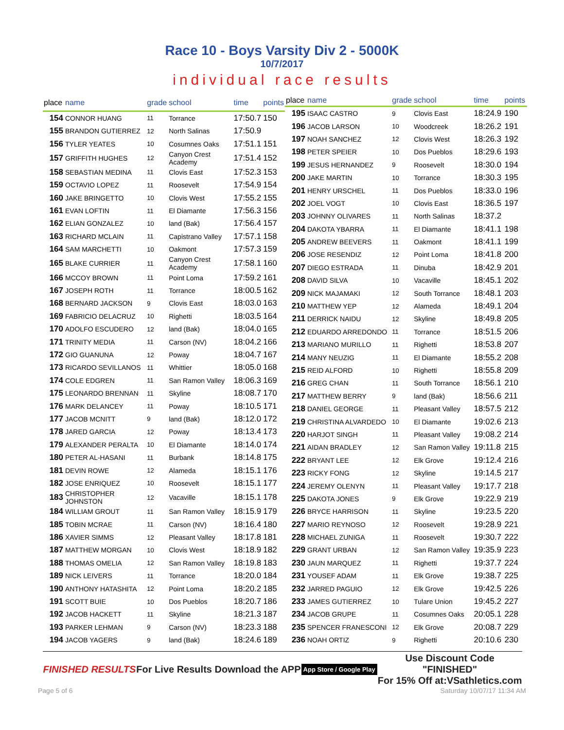Race 10 - Boys Varsity Div 2 - 5000K
10/7/2017
individual race results
| place | name | grade | school | time | points |
| --- | --- | --- | --- | --- | --- |
| 154 | CONNOR HUANG | 11 | Torrance | 17:50.7 | 150 |
| 155 | BRANDON GUTIERREZ | 12 | North Salinas | 17:50.9 | |
| 156 | TYLER YEATES | 10 | Cosumnes Oaks | 17:51.1 | 151 |
| 157 | GRIFFITH HUGHES | 12 | Canyon Crest Academy | 17:51.4 | 152 |
| 158 | SEBASTIAN MEDINA | 11 | Clovis East | 17:52.3 | 153 |
| 159 | OCTAVIO LOPEZ | 11 | Roosevelt | 17:54.9 | 154 |
| 160 | JAKE BRINGETTO | 10 | Clovis West | 17:55.2 | 155 |
| 161 | EVAN LOFTIN | 11 | El Diamante | 17:56.3 | 156 |
| 162 | ELIAN GONZALEZ | 10 | land (Bak) | 17:56.4 | 157 |
| 163 | RICHARD MCLAIN | 11 | Capistrano Valley | 17:57.1 | 158 |
| 164 | SAM MARCHETTI | 10 | Oakmont | 17:57.3 | 159 |
| 165 | BLAKE CURRIER | 11 | Canyon Crest Academy | 17:58.1 | 160 |
| 166 | MCCOY BROWN | 11 | Point Loma | 17:59.2 | 161 |
| 167 | JOSEPH ROTH | 11 | Torrance | 18:00.5 | 162 |
| 168 | BERNARD JACKSON | 9 | Clovis East | 18:03.0 | 163 |
| 169 | FABRICIO DELACRUZ | 10 | Righetti | 18:03.5 | 164 |
| 170 | ADOLFO ESCUDERO | 12 | land (Bak) | 18:04.0 | 165 |
| 171 | TRINITY MEDIA | 11 | Carson (NV) | 18:04.2 | 166 |
| 172 | GIO GUANUNA | 12 | Poway | 18:04.7 | 167 |
| 173 | RICARDO SEVILLANOS | 11 | Whittier | 18:05.0 | 168 |
| 174 | COLE EDGREN | 11 | San Ramon Valley | 18:06.3 | 169 |
| 175 | LEONARDO BRENNAN | 11 | Skyline | 18:08.7 | 170 |
| 176 | MARK DELANCEY | 11 | Poway | 18:10.5 | 171 |
| 177 | JACOB MCNITT | 9 | land (Bak) | 18:12.0 | 172 |
| 178 | JARED GARCIA | 12 | Poway | 18:13.4 | 173 |
| 179 | ALEXANDER PERALTA | 10 | El Diamante | 18:14.0 | 174 |
| 180 | PETER AL-HASANI | 11 | Burbank | 18:14.8 | 175 |
| 181 | DEVIN ROWE | 12 | Alameda | 18:15.1 | 176 |
| 182 | JOSE ENRIQUEZ | 10 | Roosevelt | 18:15.1 | 177 |
| 183 | CHRISTOPHER JOHNSTON | 12 | Vacaville | 18:15.1 | 178 |
| 184 | WILLIAM GROUT | 11 | San Ramon Valley | 18:15.9 | 179 |
| 185 | TOBIN MCRAE | 11 | Carson (NV) | 18:16.4 | 180 |
| 186 | XAVIER SIMMS | 12 | Pleasant Valley | 18:17.8 | 181 |
| 187 | MATTHEW MORGAN | 10 | Clovis West | 18:18.9 | 182 |
| 188 | THOMAS OMELIA | 12 | San Ramon Valley | 18:19.8 | 183 |
| 189 | NICK LEIVERS | 11 | Torrance | 18:20.0 | 184 |
| 190 | ANTHONY HATASHITA | 12 | Point Loma | 18:20.2 | 185 |
| 191 | SCOTT BUIE | 10 | Dos Pueblos | 18:20.7 | 186 |
| 192 | JACOB HACKETT | 11 | Skyline | 18:21.3 | 187 |
| 193 | PARKER LEHMAN | 9 | Carson (NV) | 18:23.3 | 188 |
| 194 | JACOB YAGERS | 9 | land (Bak) | 18:24.6 | 189 |
| place | name | grade | school | time | points |
| --- | --- | --- | --- | --- | --- |
| 195 | ISAAC CASTRO | 9 | Clovis East | 18:24.9 | 190 |
| 196 | JACOB LARSON | 10 | Woodcreek | 18:26.2 | 191 |
| 197 | NOAH SANCHEZ | 12 | Clovis West | 18:26.3 | 192 |
| 198 | PETER SPEIER | 10 | Dos Pueblos | 18:29.6 | 193 |
| 199 | JESUS HERNANDEZ | 9 | Roosevelt | 18:30.0 | 194 |
| 200 | JAKE MARTIN | 10 | Torrance | 18:30.3 | 195 |
| 201 | HENRY URSCHEL | 11 | Dos Pueblos | 18:33.0 | 196 |
| 202 | JOEL VOGT | 10 | Clovis East | 18:36.5 | 197 |
| 203 | JOHNNY OLIVARES | 11 | North Salinas | 18:37.2 | |
| 204 | DAKOTA YBARRA | 11 | El Diamante | 18:41.1 | 198 |
| 205 | ANDREW BEEVERS | 11 | Oakmont | 18:41.1 | 199 |
| 206 | JOSE RESENDIZ | 12 | Point Loma | 18:41.8 | 200 |
| 207 | DIEGO ESTRADA | 11 | Dinuba | 18:42.9 | 201 |
| 208 | DAVID SILVA | 10 | Vacaville | 18:45.1 | 202 |
| 209 | NICK MAJAMAKI | 12 | South Torrance | 18:48.1 | 203 |
| 210 | MATTHEW YEP | 12 | Alameda | 18:49.1 | 204 |
| 211 | DERRICK NAIDU | 12 | Skyline | 18:49.8 | 205 |
| 212 | EDUARDO ARREDONDO | 11 | Torrance | 18:51.5 | 206 |
| 213 | MARIANO MURILLO | 11 | Righetti | 18:53.8 | 207 |
| 214 | MANY NEUZIG | 11 | El Diamante | 18:55.2 | 208 |
| 215 | REID ALFORD | 10 | Righetti | 18:55.8 | 209 |
| 216 | GREG CHAN | 11 | South Torrance | 18:56.1 | 210 |
| 217 | MATTHEW BERRY | 9 | land (Bak) | 18:56.6 | 211 |
| 218 | DANIEL GEORGE | 11 | Pleasant Valley | 18:57.5 | 212 |
| 219 | CHRISTINA ALVARDEDO | 10 | El Diamante | 19:02.6 | 213 |
| 220 | HARJOT SINGH | 11 | Pleasant Valley | 19:08.2 | 214 |
| 221 | AIDAN BRADLEY | 12 | San Ramon Valley | 19:11.8 | 215 |
| 222 | BRYANT LEE | 12 | Elk Grove | 19:12.4 | 216 |
| 223 | RICKY FONG | 12 | Skyline | 19:14.5 | 217 |
| 224 | JEREMY OLENYN | 11 | Pleasant Valley | 19:17.7 | 218 |
| 225 | DAKOTA JONES | 9 | Elk Grove | 19:22.9 | 219 |
| 226 | BRYCE HARRISON | 11 | Skyline | 19:23.5 | 220 |
| 227 | MARIO REYNOSO | 12 | Roosevelt | 19:28.9 | 221 |
| 228 | MICHAEL ZUNIGA | 11 | Roosevelt | 19:30.7 | 222 |
| 229 | GRANT URBAN | 12 | San Ramon Valley | 19:35.9 | 223 |
| 230 | JAUN MARQUEZ | 11 | Righetti | 19:37.7 | 224 |
| 231 | YOUSEF ADAM | 11 | Elk Grove | 19:38.7 | 225 |
| 232 | JARRED PAGUIO | 12 | Elk Grove | 19:42.5 | 226 |
| 233 | JAMES GUTIERREZ | 10 | Tulare Union | 19:45.2 | 227 |
| 234 | JACOB GRUPE | 11 | Cosumnes Oaks | 20:05.1 | 228 |
| 235 | SPENCER FRANESCONI | 12 | Elk Grove | 20:08.7 | 229 |
| 236 | NOAH ORTIZ | 9 | Righetti | 20:10.6 | 230 |
FINISHED RESULTS For Live Results Download the APP App Store / Google Play Use Discount Code
"FINISHED"
For 15% Off at:VSathletics.com
Page 5 of 6 Saturday 10/07/17 11:34 AM